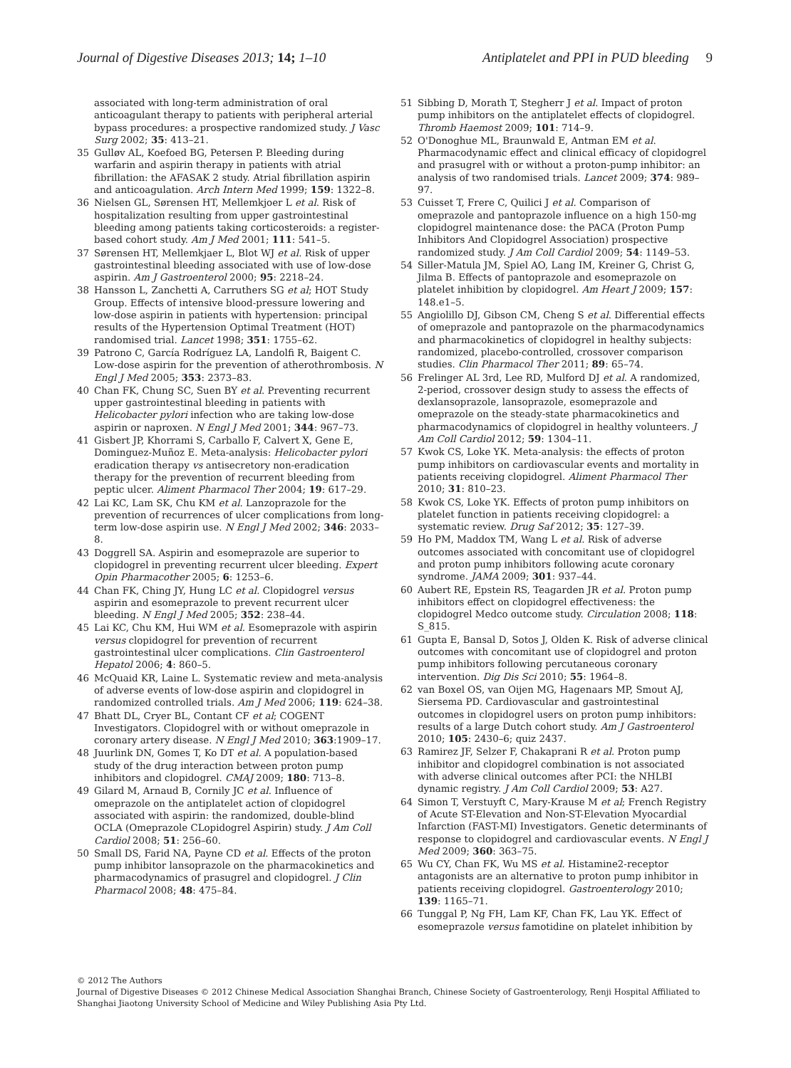Journal of Digestive Diseases 2013; 14; 1–10 Antiplatelet and PPI in PUD bleeding 9
associated with long-term administration of oral anticoagulant therapy to patients with peripheral arterial bypass procedures: a prospective randomized study. J Vasc Surg 2002; 35: 413–21.
35 Gulløv AL, Koefoed BG, Petersen P. Bleeding during warfarin and aspirin therapy in patients with atrial fibrillation: the AFASAK 2 study. Atrial fibrillation aspirin and anticoagulation. Arch Intern Med 1999; 159: 1322–8.
36 Nielsen GL, Sørensen HT, Mellemkjoer L et al. Risk of hospitalization resulting from upper gastrointestinal bleeding among patients taking corticosteroids: a register-based cohort study. Am J Med 2001; 111: 541–5.
37 Sørensen HT, Mellemkjaer L, Blot WJ et al. Risk of upper gastrointestinal bleeding associated with use of low-dose aspirin. Am J Gastroenterol 2000; 95: 2218–24.
38 Hansson L, Zanchetti A, Carruthers SG et al; HOT Study Group. Effects of intensive blood-pressure lowering and low-dose aspirin in patients with hypertension: principal results of the Hypertension Optimal Treatment (HOT) randomised trial. Lancet 1998; 351: 1755–62.
39 Patrono C, García Rodríguez LA, Landolfi R, Baigent C. Low-dose aspirin for the prevention of atherothrombosis. N Engl J Med 2005; 353: 2373–83.
40 Chan FK, Chung SC, Suen BY et al. Preventing recurrent upper gastrointestinal bleeding in patients with Helicobacter pylori infection who are taking low-dose aspirin or naproxen. N Engl J Med 2001; 344: 967–73.
41 Gisbert JP, Khorrami S, Carballo F, Calvert X, Gene E, Dominguez-Muñoz E. Meta-analysis: Helicobacter pylori eradication therapy vs antisecretory non-eradication therapy for the prevention of recurrent bleeding from peptic ulcer. Aliment Pharmacol Ther 2004; 19: 617–29.
42 Lai KC, Lam SK, Chu KM et al. Lanzoprazole for the prevention of recurrences of ulcer complications from long-term low-dose aspirin use. N Engl J Med 2002; 346: 2033–8.
43 Doggrell SA. Aspirin and esomeprazole are superior to clopidogrel in preventing recurrent ulcer bleeding. Expert Opin Pharmacother 2005; 6: 1253–6.
44 Chan FK, Ching JY, Hung LC et al. Clopidogrel versus aspirin and esomeprazole to prevent recurrent ulcer bleeding. N Engl J Med 2005; 352: 238–44.
45 Lai KC, Chu KM, Hui WM et al. Esomeprazole with aspirin versus clopidogrel for prevention of recurrent gastrointestinal ulcer complications. Clin Gastroenterol Hepatol 2006; 4: 860–5.
46 McQuaid KR, Laine L. Systematic review and meta-analysis of adverse events of low-dose aspirin and clopidogrel in randomized controlled trials. Am J Med 2006; 119: 624–38.
47 Bhatt DL, Cryer BL, Contant CF et al; COGENT Investigators. Clopidogrel with or without omeprazole in coronary artery disease. N Engl J Med 2010; 363:1909–17.
48 Juurlink DN, Gomes T, Ko DT et al. A population-based study of the drug interaction between proton pump inhibitors and clopidogrel. CMAJ 2009; 180: 713–8.
49 Gilard M, Arnaud B, Cornily JC et al. Influence of omeprazole on the antiplatelet action of clopidogrel associated with aspirin: the randomized, double-blind OCLA (Omeprazole CLopidogrel Aspirin) study. J Am Coll Cardiol 2008; 51: 256–60.
50 Small DS, Farid NA, Payne CD et al. Effects of the proton pump inhibitor lansoprazole on the pharmacokinetics and pharmacodynamics of prasugrel and clopidogrel. J Clin Pharmacol 2008; 48: 475–84.
51 Sibbing D, Morath T, Stegherr J et al. Impact of proton pump inhibitors on the antiplatelet effects of clopidogrel. Thromb Haemost 2009; 101: 714–9.
52 O'Donoghue ML, Braunwald E, Antman EM et al. Pharmacodynamic effect and clinical efficacy of clopidogrel and prasugrel with or without a proton-pump inhibitor: an analysis of two randomised trials. Lancet 2009; 374: 989–97.
53 Cuisset T, Frere C, Quilici J et al. Comparison of omeprazole and pantoprazole influence on a high 150-mg clopidogrel maintenance dose: the PACA (Proton Pump Inhibitors And Clopidogrel Association) prospective randomized study. J Am Coll Cardiol 2009; 54: 1149–53.
54 Siller-Matula JM, Spiel AO, Lang IM, Kreiner G, Christ G, Jilma B. Effects of pantoprazole and esomeprazole on platelet inhibition by clopidogrel. Am Heart J 2009; 157: 148.e1–5.
55 Angiolillo DJ, Gibson CM, Cheng S et al. Differential effects of omeprazole and pantoprazole on the pharmacodynamics and pharmacokinetics of clopidogrel in healthy subjects: randomized, placebo-controlled, crossover comparison studies. Clin Pharmacol Ther 2011; 89: 65–74.
56 Frelinger AL 3rd, Lee RD, Mulford DJ et al. A randomized, 2-period, crossover design study to assess the effects of dexlansoprazole, lansoprazole, esomeprazole and omeprazole on the steady-state pharmacokinetics and pharmacodynamics of clopidogrel in healthy volunteers. J Am Coll Cardiol 2012; 59: 1304–11.
57 Kwok CS, Loke YK. Meta-analysis: the effects of proton pump inhibitors on cardiovascular events and mortality in patients receiving clopidogrel. Aliment Pharmacol Ther 2010; 31: 810–23.
58 Kwok CS, Loke YK. Effects of proton pump inhibitors on platelet function in patients receiving clopidogrel: a systematic review. Drug Saf 2012; 35: 127–39.
59 Ho PM, Maddox TM, Wang L et al. Risk of adverse outcomes associated with concomitant use of clopidogrel and proton pump inhibitors following acute coronary syndrome. JAMA 2009; 301: 937–44.
60 Aubert RE, Epstein RS, Teagarden JR et al. Proton pump inhibitors effect on clopidogrel effectiveness: the clopidogrel Medco outcome study. Circulation 2008; 118: S_815.
61 Gupta E, Bansal D, Sotos J, Olden K. Risk of adverse clinical outcomes with concomitant use of clopidogrel and proton pump inhibitors following percutaneous coronary intervention. Dig Dis Sci 2010; 55: 1964–8.
62 van Boxel OS, van Oijen MG, Hagenaars MP, Smout AJ, Siersema PD. Cardiovascular and gastrointestinal outcomes in clopidogrel users on proton pump inhibitors: results of a large Dutch cohort study. Am J Gastroenterol 2010; 105: 2430–6; quiz 2437.
63 Ramirez JF, Selzer F, Chakaprani R et al. Proton pump inhibitor and clopidogrel combination is not associated with adverse clinical outcomes after PCI: the NHLBI dynamic registry. J Am Coll Cardiol 2009; 53: A27.
64 Simon T, Verstuyft C, Mary-Krause M et al; French Registry of Acute ST-Elevation and Non-ST-Elevation Myocardial Infarction (FAST-MI) Investigators. Genetic determinants of response to clopidogrel and cardiovascular events. N Engl J Med 2009; 360: 363–75.
65 Wu CY, Chan FK, Wu MS et al. Histamine2-receptor antagonists are an alternative to proton pump inhibitor in patients receiving clopidogrel. Gastroenterology 2010; 139: 1165–71.
66 Tunggal P, Ng FH, Lam KF, Chan FK, Lau YK. Effect of esomeprazole versus famotidine on platelet inhibition by
© 2012 The Authors
Journal of Digestive Diseases © 2012 Chinese Medical Association Shanghai Branch, Chinese Society of Gastroenterology, Renji Hospital Affiliated to Shanghai Jiaotong University School of Medicine and Wiley Publishing Asia Pty Ltd.